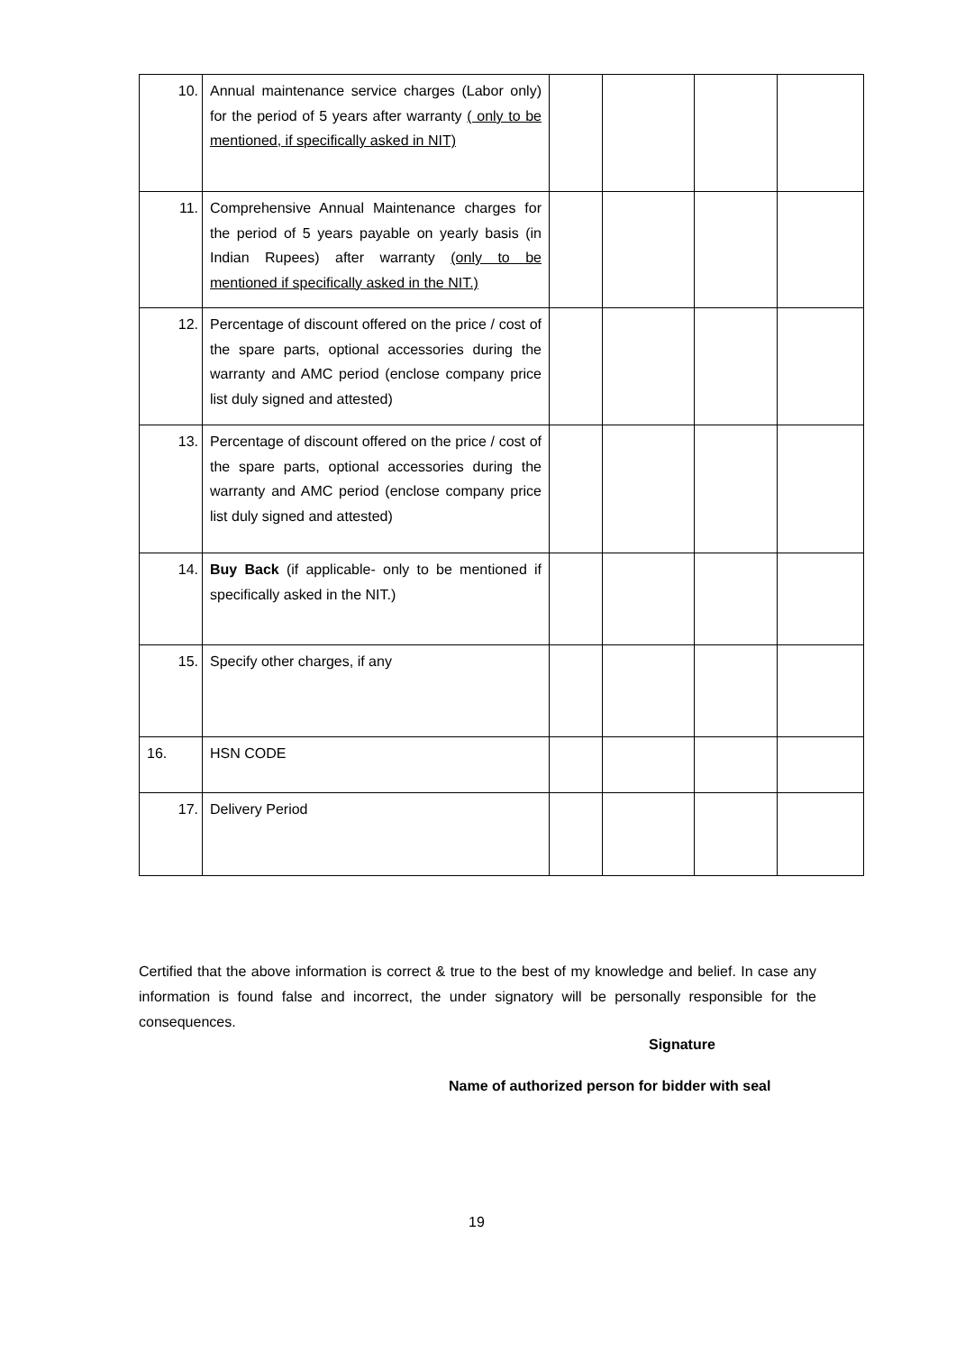| 10. | Annual maintenance service charges (Labor only) for the period of 5 years after warranty ( only to be mentioned, if specifically asked in NIT) | | | | |
| 11. | Comprehensive Annual Maintenance charges for the period of 5 years payable on yearly basis (in Indian Rupees) after warranty (only to be mentioned if specifically asked in the NIT.) | | | | |
| 12. | Percentage of discount offered on the price / cost of the spare parts, optional accessories during the warranty and AMC period (enclose company price list duly signed and attested) | | | | |
| 13. | Percentage of discount offered on the price / cost of the spare parts, optional accessories during the warranty and AMC period (enclose company price list duly signed and attested) | | | | |
| 14. | Buy Back (if applicable- only to be mentioned if specifically asked in the NIT.) | | | | |
| 15. | Specify other charges, if any | | | | |
| 16. | HSN CODE | | | | |
| 17. | Delivery Period | | | | |
Certified that the above information is correct & true to the best of my knowledge and belief. In case any information is found false and incorrect, the under signatory will be personally responsible for the consequences.
Signature
Name of authorized person for bidder with seal
19